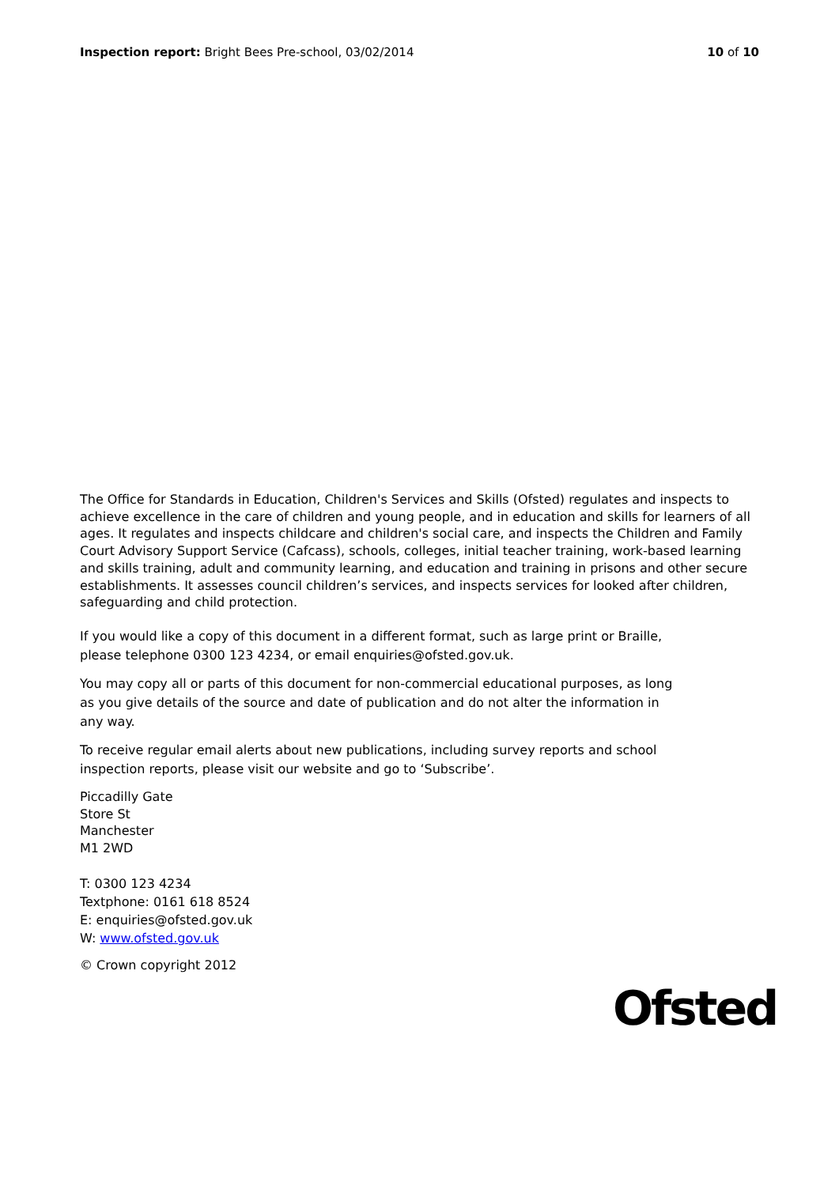Inspection report: Bright Bees Pre-school, 03/02/2014
10 of 10
The Office for Standards in Education, Children's Services and Skills (Ofsted) regulates and inspects to achieve excellence in the care of children and young people, and in education and skills for learners of all ages. It regulates and inspects childcare and children's social care, and inspects the Children and Family Court Advisory Support Service (Cafcass), schools, colleges, initial teacher training, work-based learning and skills training, adult and community learning, and education and training in prisons and other secure establishments. It assesses council children’s services, and inspects services for looked after children, safeguarding and child protection.
If you would like a copy of this document in a different format, such as large print or Braille, please telephone 0300 123 4234, or email enquiries@ofsted.gov.uk.
You may copy all or parts of this document for non-commercial educational purposes, as long as you give details of the source and date of publication and do not alter the information in any way.
To receive regular email alerts about new publications, including survey reports and school inspection reports, please visit our website and go to ‘Subscribe’.
Piccadilly Gate
Store St
Manchester
M1 2WD
T: 0300 123 4234
Textphone: 0161 618 8524
E: enquiries@ofsted.gov.uk
W: www.ofsted.gov.uk
© Crown copyright 2012
Ofsted